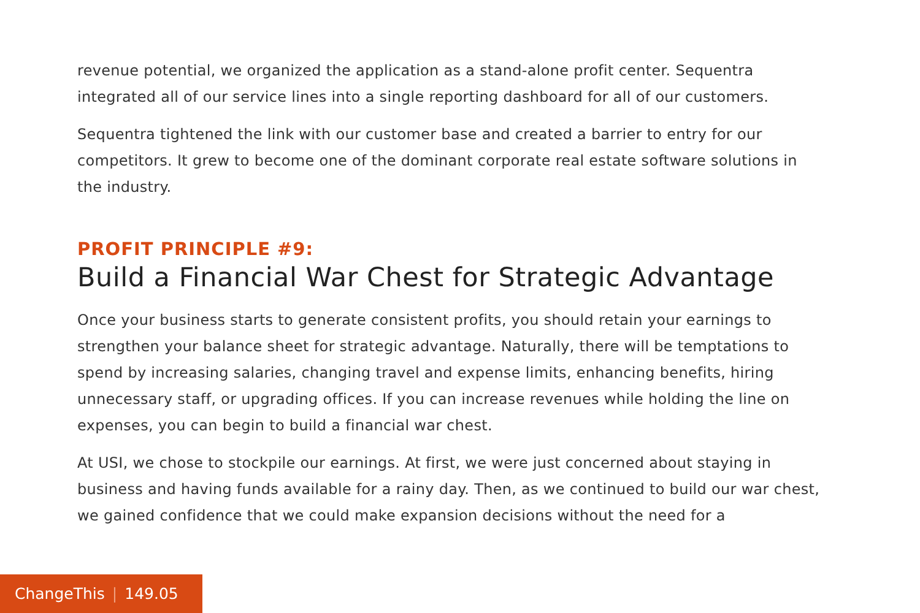revenue potential, we organized the application as a stand-alone profit center. Sequentra integrated all of our service lines into a single reporting dashboard for all of our customers.
Sequentra tightened the link with our customer base and created a barrier to entry for our competitors. It grew to become one of the dominant corporate real estate software solutions in the industry.
PROFIT PRINCIPLE #9:
Build a Financial War Chest for Strategic Advantage
Once your business starts to generate consistent profits, you should retain your earnings to strengthen your balance sheet for strategic advantage. Naturally, there will be temptations to spend by increasing salaries, changing travel and expense limits, enhancing benefits, hiring unnecessary staff, or upgrading offices. If you can increase revenues while holding the line on expenses, you can begin to build a financial war chest.
At USI, we chose to stockpile our earnings. At first, we were just concerned about staying in business and having funds available for a rainy day. Then, as we continued to build our war chest, we gained confidence that we could make expansion decisions without the need for a
ChangeThis | 149.05